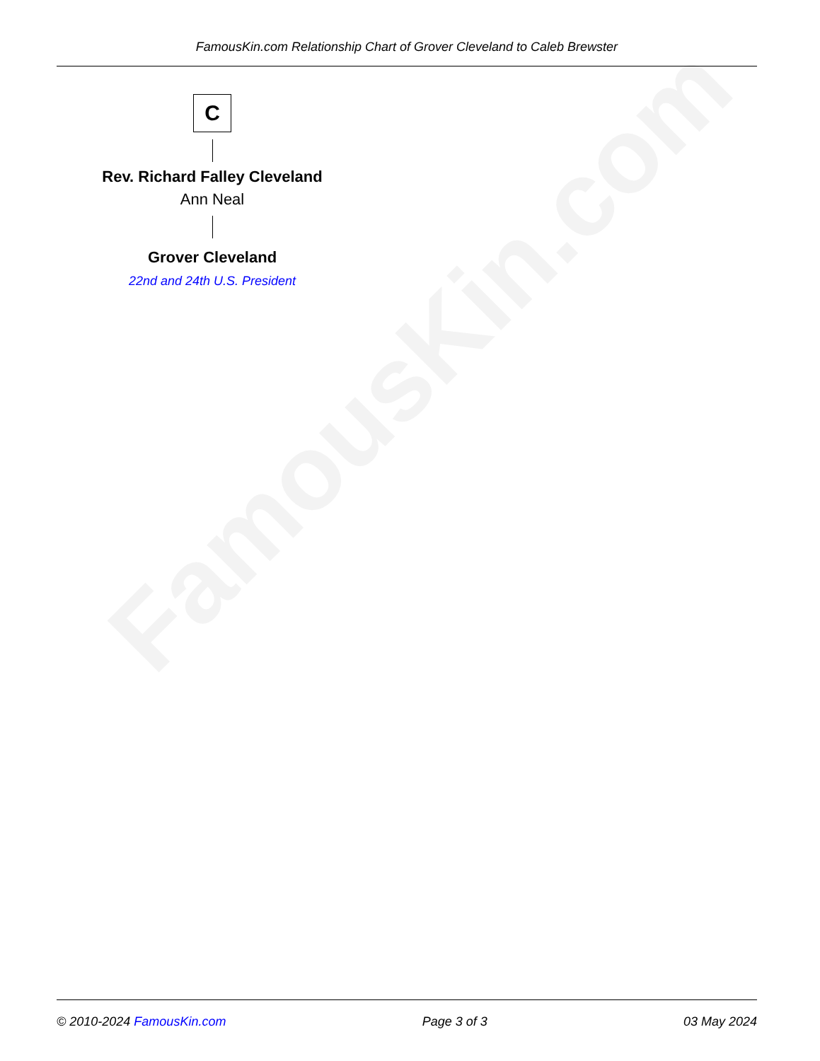FamousKin.com
FamousKin.com Relationship Chart of Grover Cleveland to Caleb Brewster
C
Rev. Richard Falley Cleveland
Ann Neal
Grover Cleveland
22nd and 24th U.S. President
© 2010-2024 FamousKin.com Page 3 of 3 03 May 2024